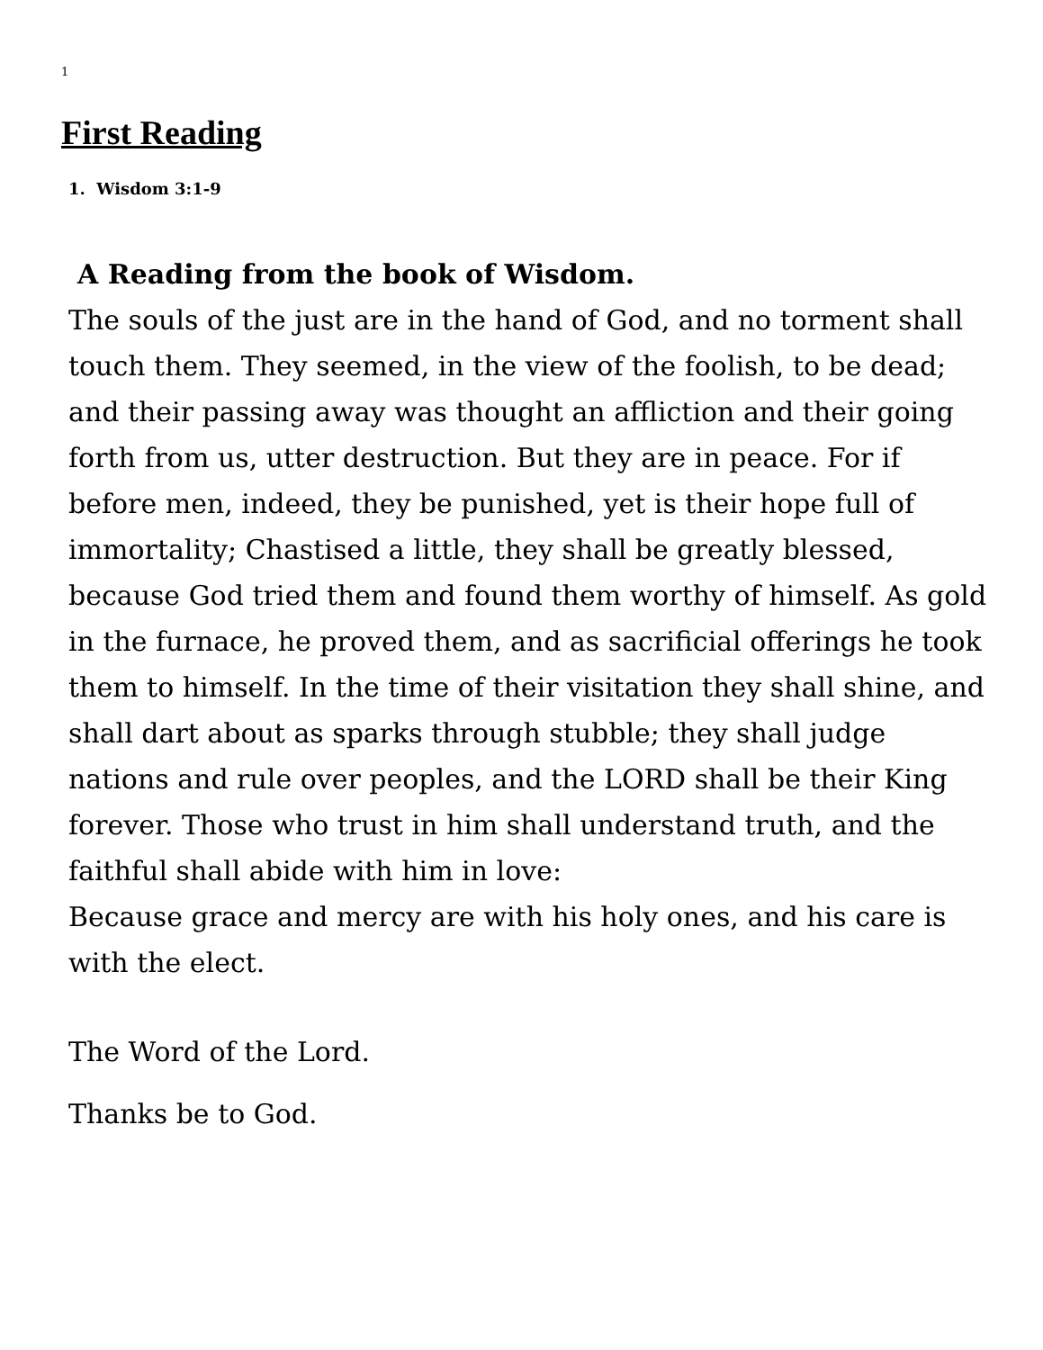1
First Reading
1. Wisdom 3:1-9
A Reading from the book of Wisdom.
The souls of the just are in the hand of God, and no torment shall touch them. They seemed, in the view of the foolish, to be dead; and their passing away was thought an affliction and their going forth from us, utter destruction. But they are in peace. For if before men, indeed, they be punished, yet is their hope full of immortality; Chastised a little, they shall be greatly blessed, because God tried them and found them worthy of himself. As gold in the furnace, he proved them, and as sacrificial offerings he took them to himself. In the time of their visitation they shall shine, and shall dart about as sparks through stubble; they shall judge nations and rule over peoples, and the LORD shall be their King forever. Those who trust in him shall understand truth, and the faithful shall abide with him in love:
Because grace and mercy are with his holy ones, and his care is with the elect.
The Word of the Lord.
Thanks be to God.